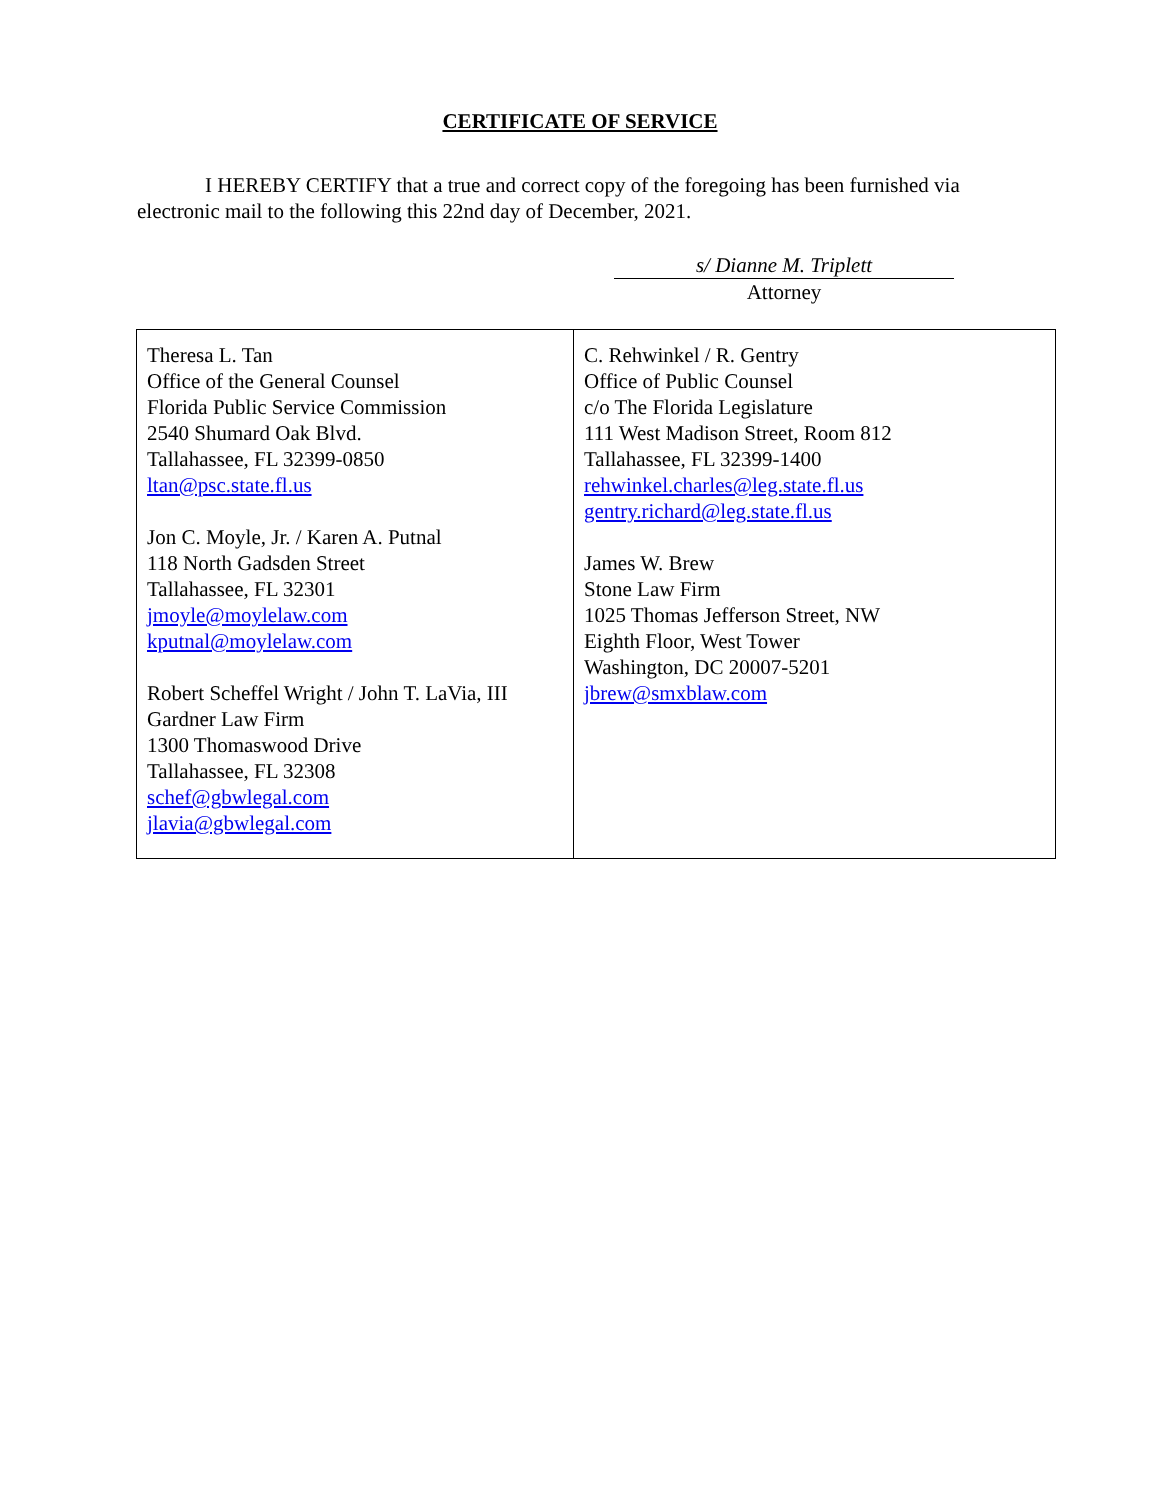CERTIFICATE OF SERVICE
I HEREBY CERTIFY that a true and correct copy of the foregoing has been furnished via electronic mail to the following this 22nd day of December, 2021.
s/ Dianne M. Triplett
Attorney
| Theresa L. Tan Office of the General Counsel Florida Public Service Commission 2540 Shumard Oak Blvd. Tallahassee, FL 32399-0850 ltan@psc.state.fl.us Jon C. Moyle, Jr. / Karen A. Putnal 118 North Gadsden Street Tallahassee, FL 32301 jmoyle@moylelaw.com kputnal@moylelaw.com Robert Scheffel Wright / John T. LaVia, III Gardner Law Firm 1300 Thomaswood Drive Tallahassee, FL 32308 schef@gbwlegal.com jlavia@gbwlegal.com | C. Rehwinkel / R. Gentry Office of Public Counsel c/o The Florida Legislature 111 West Madison Street, Room 812 Tallahassee, FL 32399-1400 rehwinkel.charles@leg.state.fl.us gentry.richard@leg.state.fl.us James W. Brew Stone Law Firm 1025 Thomas Jefferson Street, NW Eighth Floor, West Tower Washington, DC 20007-5201 jbrew@smxblaw.com |